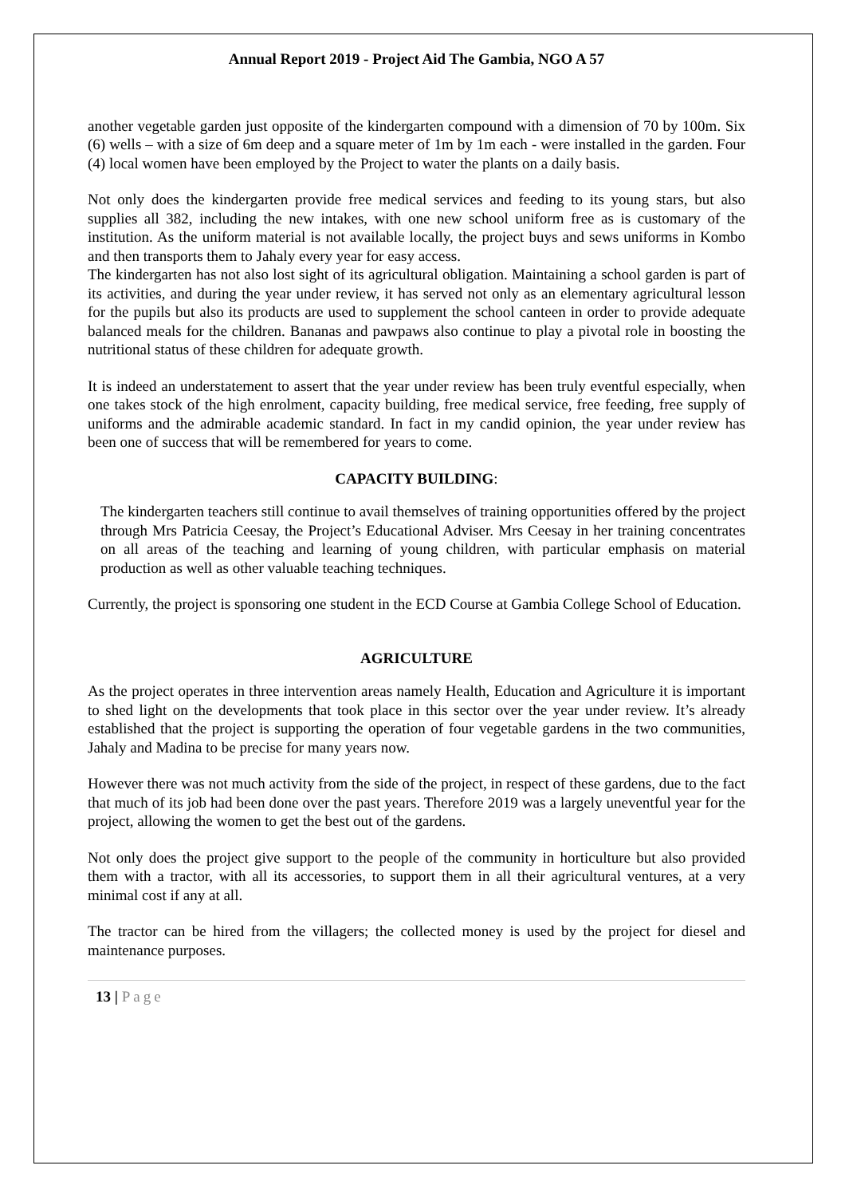Annual Report 2019 - Project Aid The Gambia, NGO A 57
another vegetable garden just opposite of the kindergarten compound with a dimension of 70 by 100m. Six (6) wells – with a size of 6m deep and a square meter of 1m by 1m each - were installed in the garden. Four (4) local women have been employed by the Project to water the plants on a daily basis.
Not only does the kindergarten provide free medical services and feeding to its young stars, but also supplies all 382, including the new intakes, with one new school uniform free as is customary of the institution. As the uniform material is not available locally, the project buys and sews uniforms in Kombo and then transports them to Jahaly every year for easy access.
The kindergarten has not also lost sight of its agricultural obligation. Maintaining a school garden is part of its activities, and during the year under review, it has served not only as an elementary agricultural lesson for the pupils but also its products are used to supplement the school canteen in order to provide adequate balanced meals for the children. Bananas and pawpaws also continue to play a pivotal role in boosting the nutritional status of these children for adequate growth.
It is indeed an understatement to assert that the year under review has been truly eventful especially, when one takes stock of the high enrolment, capacity building, free medical service, free feeding, free supply of uniforms and the admirable academic standard. In fact in my candid opinion, the year under review has been one of success that will be remembered for years to come.
CAPACITY BUILDING:
The kindergarten teachers still continue to avail themselves of training opportunities offered by the project through Mrs Patricia Ceesay, the Project’s Educational Adviser. Mrs Ceesay in her training concentrates on all areas of the teaching and learning of young children, with particular emphasis on material production as well as other valuable teaching techniques.
Currently, the project is sponsoring one student in the ECD Course at Gambia College School of Education.
AGRICULTURE
As the project operates in three intervention areas namely Health, Education and Agriculture it is important to shed light on the developments that took place in this sector over the year under review. It’s already established that the project is supporting the operation of four vegetable gardens in the two communities, Jahaly and Madina to be precise for many years now.
However there was not much activity from the side of the project, in respect of these gardens, due to the fact that much of its job had been done over the past years. Therefore 2019 was a largely uneventful year for the project, allowing the women to get the best out of the gardens.
Not only does the project give support to the people of the community in horticulture but also provided them with a tractor, with all its accessories, to support them in all their agricultural ventures, at a very minimal cost if any at all.
The tractor can be hired from the villagers; the collected money is used by the project for diesel and maintenance purposes.
13 | Page